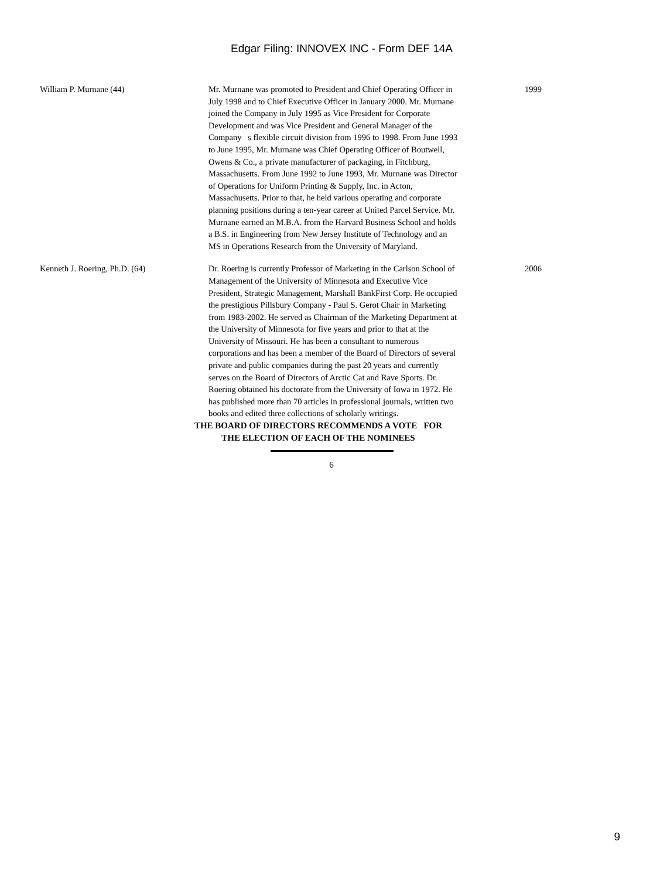Edgar Filing: INNOVEX INC - Form DEF 14A
| William P. Murnane (44) | Mr. Murnane was promoted to President and Chief Operating Officer in July 1998 and to Chief Executive Officer in January 2000. Mr. Murnane joined the Company in July 1995 as Vice President for Corporate Development and was Vice President and General Manager of the Company s flexible circuit division from 1996 to 1998. From June 1993 to June 1995, Mr. Murnane was Chief Operating Officer of Boutwell, Owens & Co., a private manufacturer of packaging, in Fitchburg, Massachusetts. From June 1992 to June 1993, Mr. Murnane was Director of Operations for Uniform Printing & Supply, Inc. in Acton, Massachusetts. Prior to that, he held various operating and corporate planning positions during a ten-year career at United Parcel Service. Mr. Murnane earned an M.B.A. from the Harvard Business School and holds a B.S. in Engineering from New Jersey Institute of Technology and an MS in Operations Research from the University of Maryland. | 1999 |
| Kenneth J. Roering, Ph.D. (64) | Dr. Roering is currently Professor of Marketing in the Carlson School of Management of the University of Minnesota and Executive Vice President, Strategic Management, Marshall BankFirst Corp. He occupied the prestigious Pillsbury Company - Paul S. Gerot Chair in Marketing from 1983-2002. He served as Chairman of the Marketing Department at the University of Minnesota for five years and prior to that at the University of Missouri. He has been a consultant to numerous corporations and has been a member of the Board of Directors of several private and public companies during the past 20 years and currently serves on the Board of Directors of Arctic Cat and Rave Sports. Dr. Roering obtained his doctorate from the University of Iowa in 1972. He has published more than 70 articles in professional journals, written two books and edited three collections of scholarly writings. | 2006 |
THE BOARD OF DIRECTORS RECOMMENDS A VOTE FOR
THE ELECTION OF EACH OF THE NOMINEES
6
9